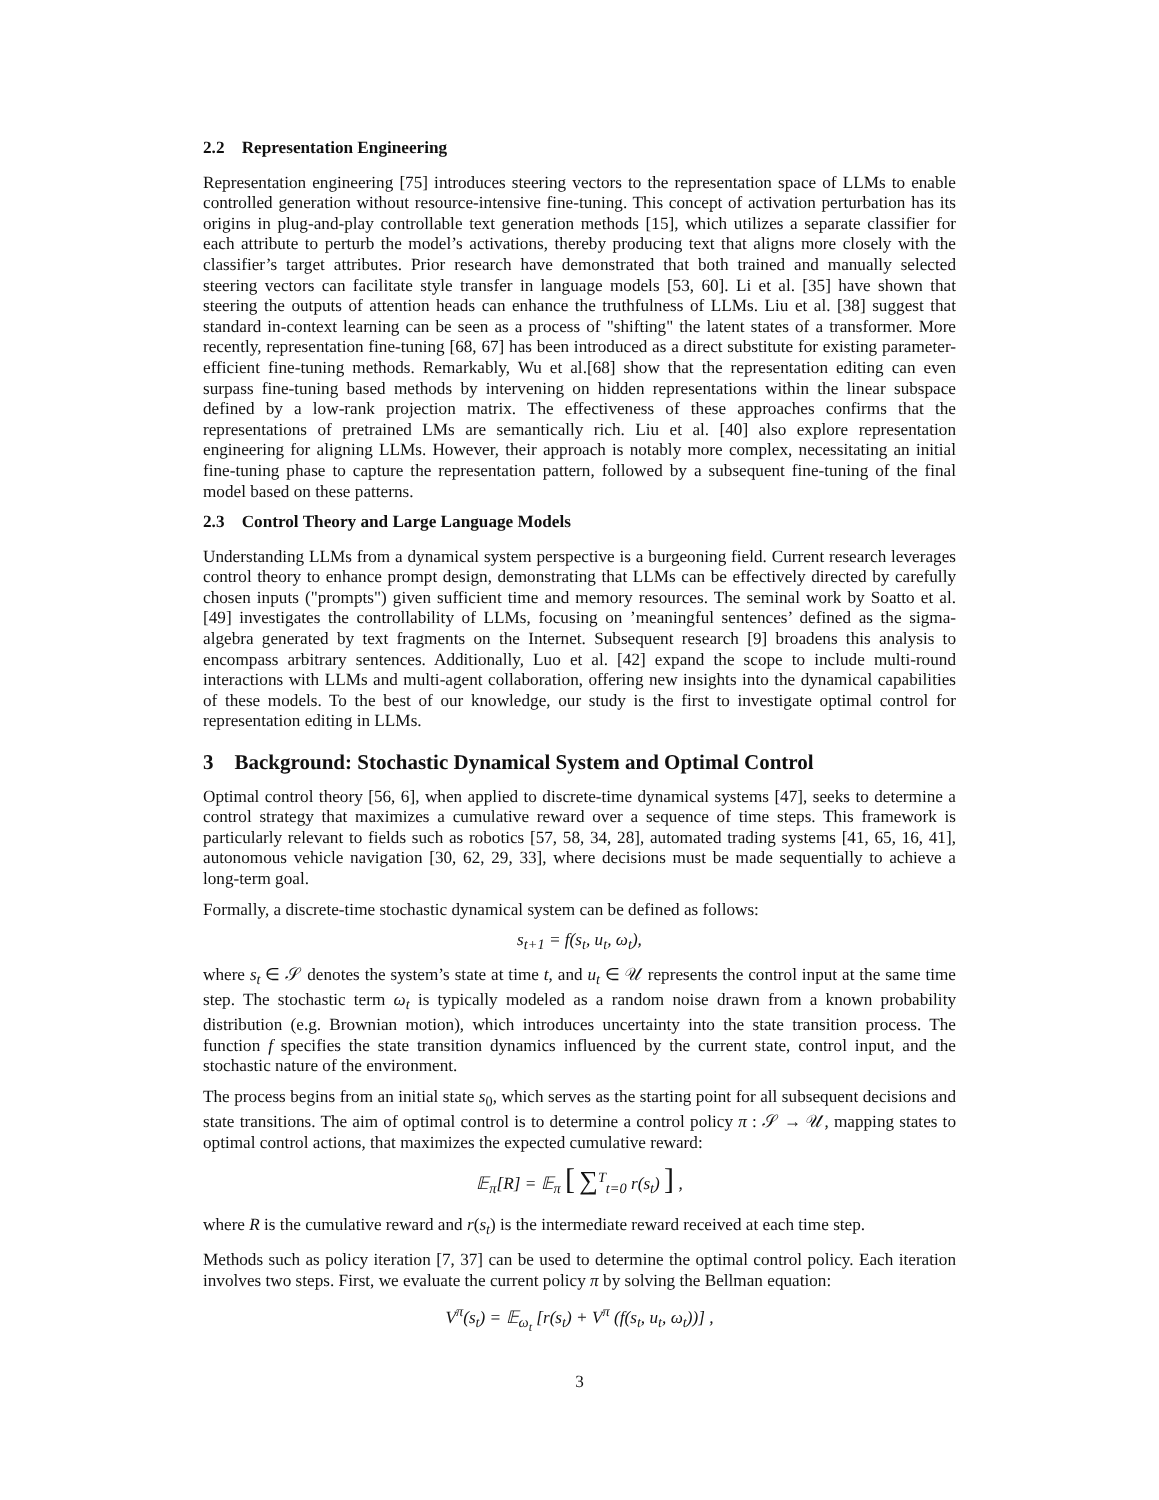2.2 Representation Engineering
Representation engineering [75] introduces steering vectors to the representation space of LLMs to enable controlled generation without resource-intensive fine-tuning. This concept of activation perturbation has its origins in plug-and-play controllable text generation methods [15], which utilizes a separate classifier for each attribute to perturb the model’s activations, thereby producing text that aligns more closely with the classifier’s target attributes. Prior research have demonstrated that both trained and manually selected steering vectors can facilitate style transfer in language models [53, 60]. Li et al. [35] have shown that steering the outputs of attention heads can enhance the truthfulness of LLMs. Liu et al. [38] suggest that standard in-context learning can be seen as a process of "shifting" the latent states of a transformer. More recently, representation fine-tuning [68, 67] has been introduced as a direct substitute for existing parameter-efficient fine-tuning methods. Remarkably, Wu et al.[68] show that the representation editing can even surpass fine-tuning based methods by intervening on hidden representations within the linear subspace defined by a low-rank projection matrix. The effectiveness of these approaches confirms that the representations of pretrained LMs are semantically rich. Liu et al. [40] also explore representation engineering for aligning LLMs. However, their approach is notably more complex, necessitating an initial fine-tuning phase to capture the representation pattern, followed by a subsequent fine-tuning of the final model based on these patterns.
2.3 Control Theory and Large Language Models
Understanding LLMs from a dynamical system perspective is a burgeoning field. Current research leverages control theory to enhance prompt design, demonstrating that LLMs can be effectively directed by carefully chosen inputs ("prompts") given sufficient time and memory resources. The seminal work by Soatto et al. [49] investigates the controllability of LLMs, focusing on ’meaningful sentences’ defined as the sigma-algebra generated by text fragments on the Internet. Subsequent research [9] broadens this analysis to encompass arbitrary sentences. Additionally, Luo et al. [42] expand the scope to include multi-round interactions with LLMs and multi-agent collaboration, offering new insights into the dynamical capabilities of these models. To the best of our knowledge, our study is the first to investigate optimal control for representation editing in LLMs.
3 Background: Stochastic Dynamical System and Optimal Control
Optimal control theory [56, 6], when applied to discrete-time dynamical systems [47], seeks to determine a control strategy that maximizes a cumulative reward over a sequence of time steps. This framework is particularly relevant to fields such as robotics [57, 58, 34, 28], automated trading systems [41, 65, 16, 41], autonomous vehicle navigation [30, 62, 29, 33], where decisions must be made sequentially to achieve a long-term goal.
Formally, a discrete-time stochastic dynamical system can be defined as follows:
s<sub>t+1</sub> = f(s<sub>t</sub>, u<sub>t</sub>, ω<sub>t</sub>),
where s<sub>t</sub> ∈ 𝒮 denotes the system’s state at time t, and u<sub>t</sub> ∈ 𝒰 represents the control input at the same time step. The stochastic term ω<sub>t</sub> is typically modeled as a random noise drawn from a known probability distribution (e.g. Brownian motion), which introduces uncertainty into the state transition process. The function f specifies the state transition dynamics influenced by the current state, control input, and the stochastic nature of the environment.
The process begins from an initial state s<sub>0</sub>, which serves as the starting point for all subsequent decisions and state transitions. The aim of optimal control is to determine a control policy π : 𝒮 → 𝒰, mapping states to optimal control actions, that maximizes the expected cumulative reward:
𝔼<sub>π</sub>[R] = 𝔼<sub>π</sub> [ ∑<sup>T</sup><sub>t=0</sub> r(s<sub>t</sub>) ] ,
where R is the cumulative reward and r(s<sub>t</sub>) is the intermediate reward received at each time step.
Methods such as policy iteration [7, 37] can be used to determine the optimal control policy. Each iteration involves two steps. First, we evaluate the current policy π by solving the Bellman equation:
V<sup>π</sup>(s<sub>t</sub>) = 𝔼<sub>ω<sub>t</sub></sub> [r(s<sub>t</sub>) + V<sup>π</sup> (f(s<sub>t</sub>, u<sub>t</sub>, ω<sub>t</sub>))] ,
3